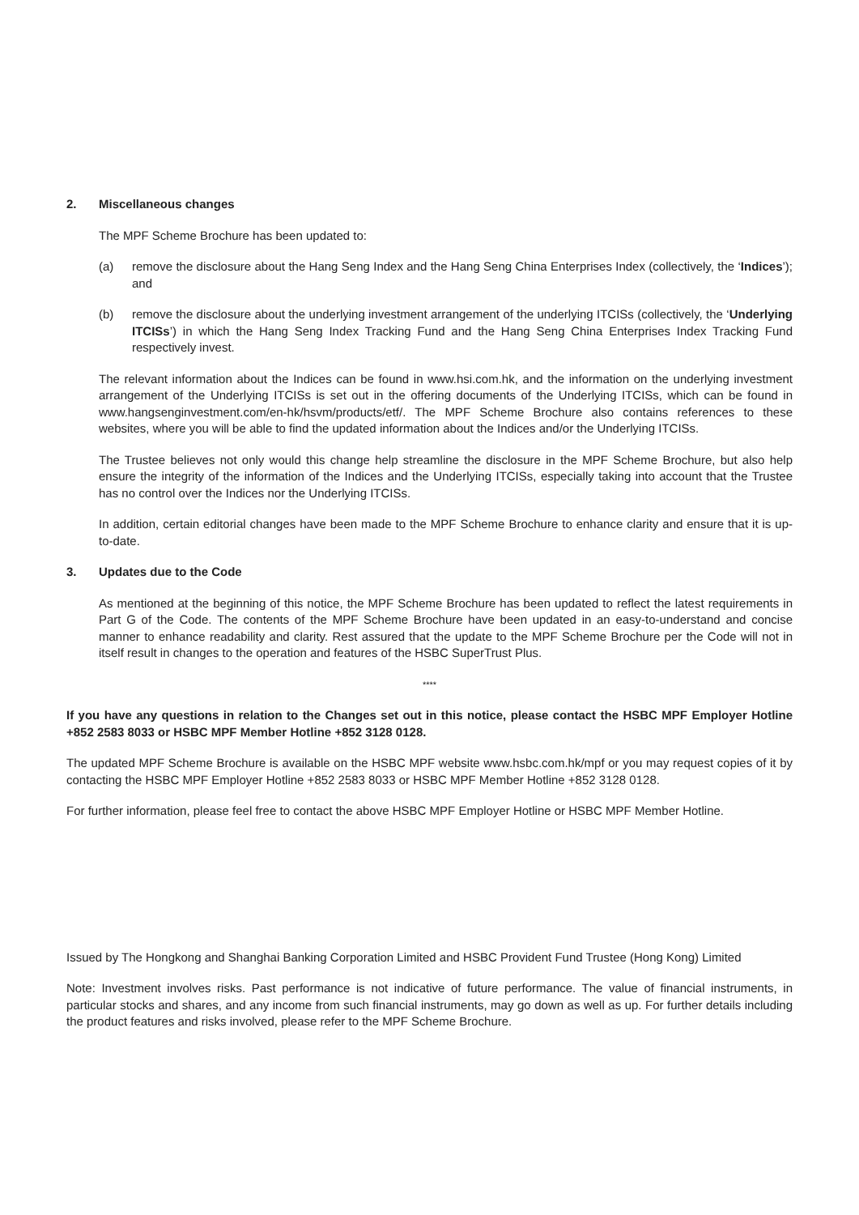2. Miscellaneous changes
The MPF Scheme Brochure has been updated to:
(a) remove the disclosure about the Hang Seng Index and the Hang Seng China Enterprises Index (collectively, the ‘Indices’); and
(b) remove the disclosure about the underlying investment arrangement of the underlying ITCISs (collectively, the ‘Underlying ITCISs’) in which the Hang Seng Index Tracking Fund and the Hang Seng China Enterprises Index Tracking Fund respectively invest.
The relevant information about the Indices can be found in www.hsi.com.hk, and the information on the underlying investment arrangement of the Underlying ITCISs is set out in the offering documents of the Underlying ITCISs, which can be found in www.hangsenginvestment.com/en-hk/hsvm/products/etf/. The MPF Scheme Brochure also contains references to these websites, where you will be able to find the updated information about the Indices and/or the Underlying ITCISs.
The Trustee believes not only would this change help streamline the disclosure in the MPF Scheme Brochure, but also help ensure the integrity of the information of the Indices and the Underlying ITCISs, especially taking into account that the Trustee has no control over the Indices nor the Underlying ITCISs.
In addition, certain editorial changes have been made to the MPF Scheme Brochure to enhance clarity and ensure that it is up-to-date.
3. Updates due to the Code
As mentioned at the beginning of this notice, the MPF Scheme Brochure has been updated to reflect the latest requirements in Part G of the Code. The contents of the MPF Scheme Brochure have been updated in an easy-to-understand and concise manner to enhance readability and clarity. Rest assured that the update to the MPF Scheme Brochure per the Code will not in itself result in changes to the operation and features of the HSBC SuperTrust Plus.
****
If you have any questions in relation to the Changes set out in this notice, please contact the HSBC MPF Employer Hotline +852 2583 8033 or HSBC MPF Member Hotline +852 3128 0128.
The updated MPF Scheme Brochure is available on the HSBC MPF website www.hsbc.com.hk/mpf or you may request copies of it by contacting the HSBC MPF Employer Hotline +852 2583 8033 or HSBC MPF Member Hotline +852 3128 0128.
For further information, please feel free to contact the above HSBC MPF Employer Hotline or HSBC MPF Member Hotline.
Issued by The Hongkong and Shanghai Banking Corporation Limited and HSBC Provident Fund Trustee (Hong Kong) Limited
Note: Investment involves risks. Past performance is not indicative of future performance. The value of financial instruments, in particular stocks and shares, and any income from such financial instruments, may go down as well as up. For further details including the product features and risks involved, please refer to the MPF Scheme Brochure.